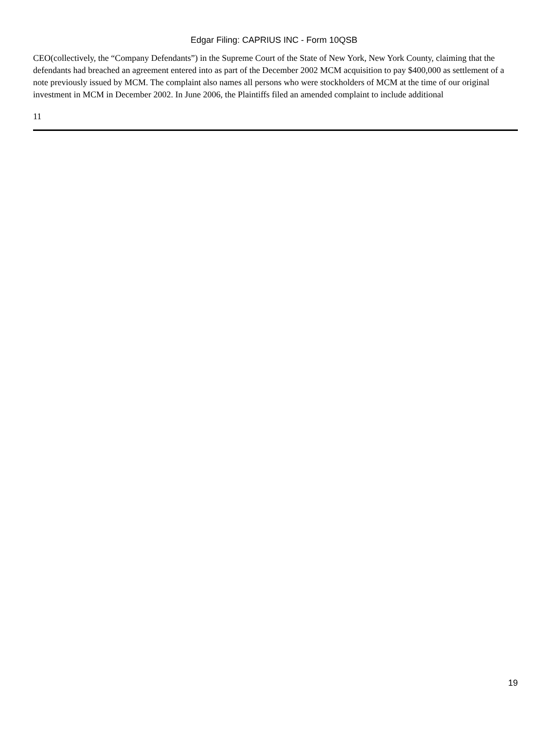Edgar Filing: CAPRIUS INC - Form 10QSB
CEO(collectively, the “Company Defendants”) in the Supreme Court of the State of New York, New York County, claiming that the defendants had breached an agreement entered into as part of the December 2002 MCM acquisition to pay $400,000 as settlement of a note previously issued by MCM. The complaint also names all persons who were stockholders of MCM at the time of our original investment in MCM in December 2002. In June 2006, the Plaintiffs filed an amended complaint to include additional
11
19